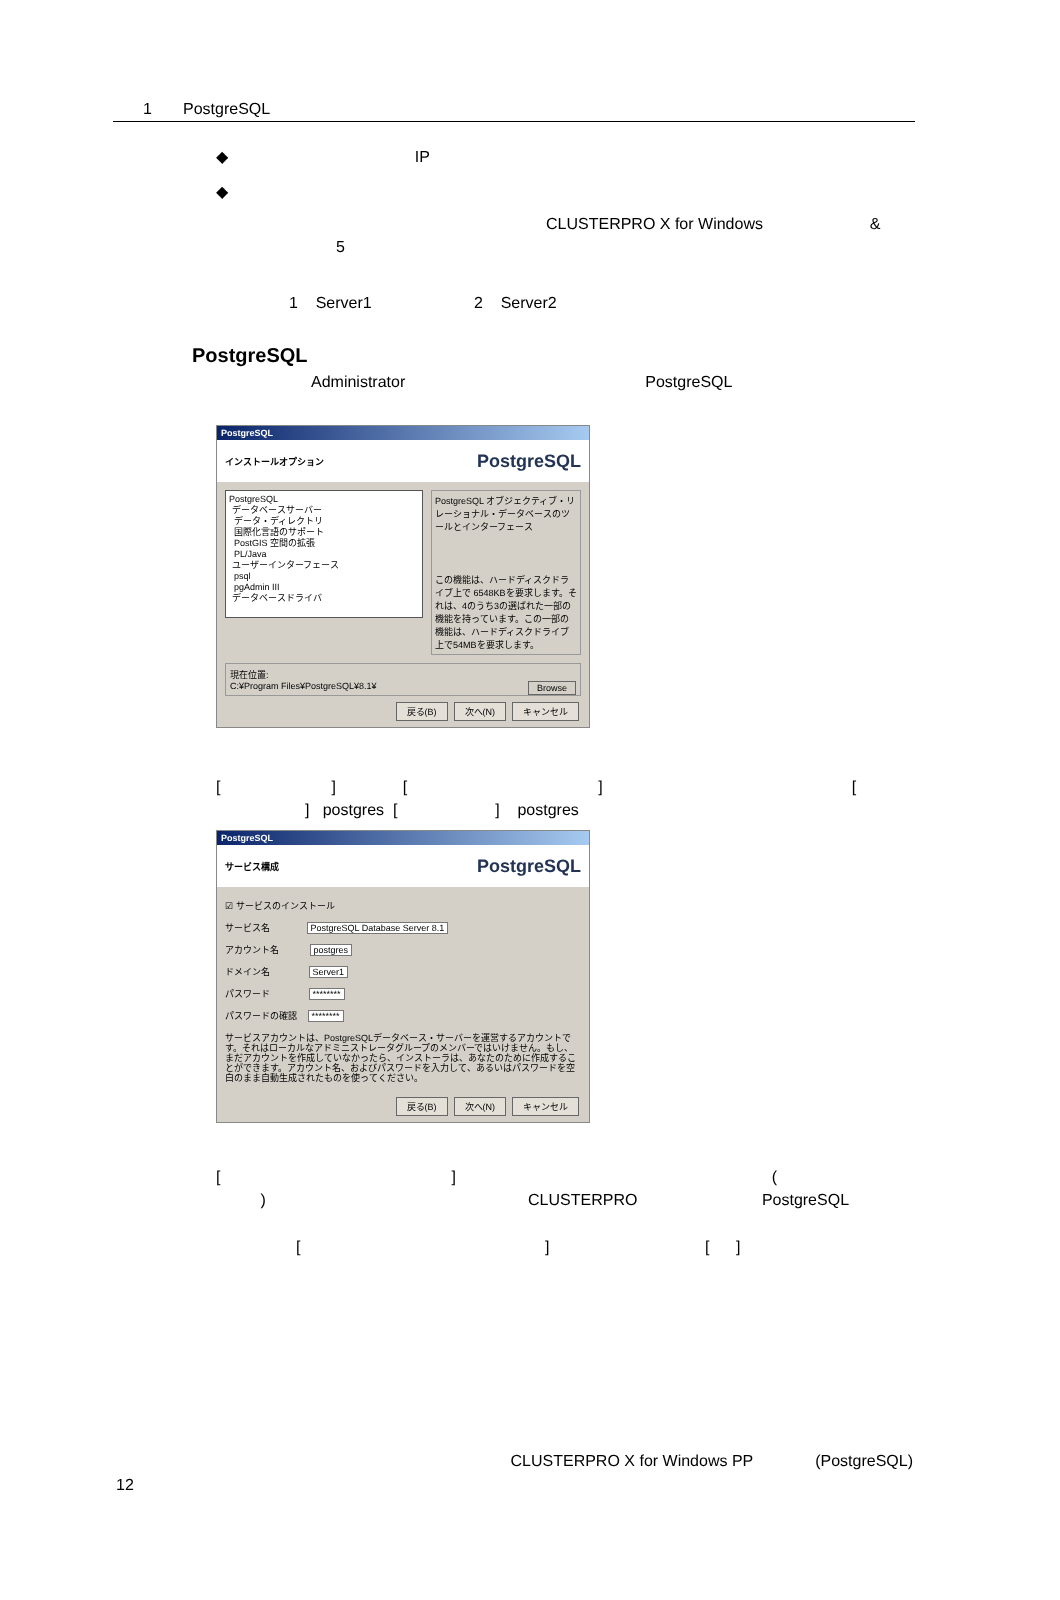1 PostgreSQL
◆ IP
◆
CLUSTERPRO X for Windows &
5
1 Server1 2 Server2
PostgreSQL
Administrator PostgreSQL
PostgreSQL
インストールオプション PostgreSQL
PostgreSQL
データベースサーバー
データ・ディレクトリ
国際化言語のサポート
PostGIS 空間の拡張
PL/Java
ユーザーインターフェース
psql
pgAdmin III
データベースドライバ
PostgreSQL オブジェクティブ・リレーショナル・データベースのツールとインターフェース
この機能は、ハードディスクドライブ上で 6548KBを要求します。それは、4のうち3の選ばれた一部の機能を持っています。この一部の機能は、ハードディスクドライブ上で54MBを要求します。
現在位置:
C:¥Program Files¥PostgreSQL¥8.1¥ Browse
戻る(B) 次へ(N) キャンセル
[ ] [ ] [
] postgres [ ] postgres
PostgreSQL
サービス構成 PostgreSQL
☑ サービスのインストール
サービス名 PostgreSQL Database Server 8.1
アカウント名 postgres
ドメイン名 Server1
パスワード ********
パスワードの確認 ********
サービスアカウントは、PostgreSQLデータベース・サーバーを運営するアカウントです。それはローカルなアドミニストレータグループのメンバーではいけません。もし、まだアカウントを作成していなかったら、インストーラは、あなたのために作成することができます。アカウント名、およびパスワードを入力して、あるいはパスワードを空白のまま自動生成されたものを使ってください。
戻る(B) 次へ(N) キャンセル
[ ] (
) CLUSTERPRO PostgreSQL
[ ] [ ]
CLUSTERPRO X for Windows PP (PostgreSQL)
12